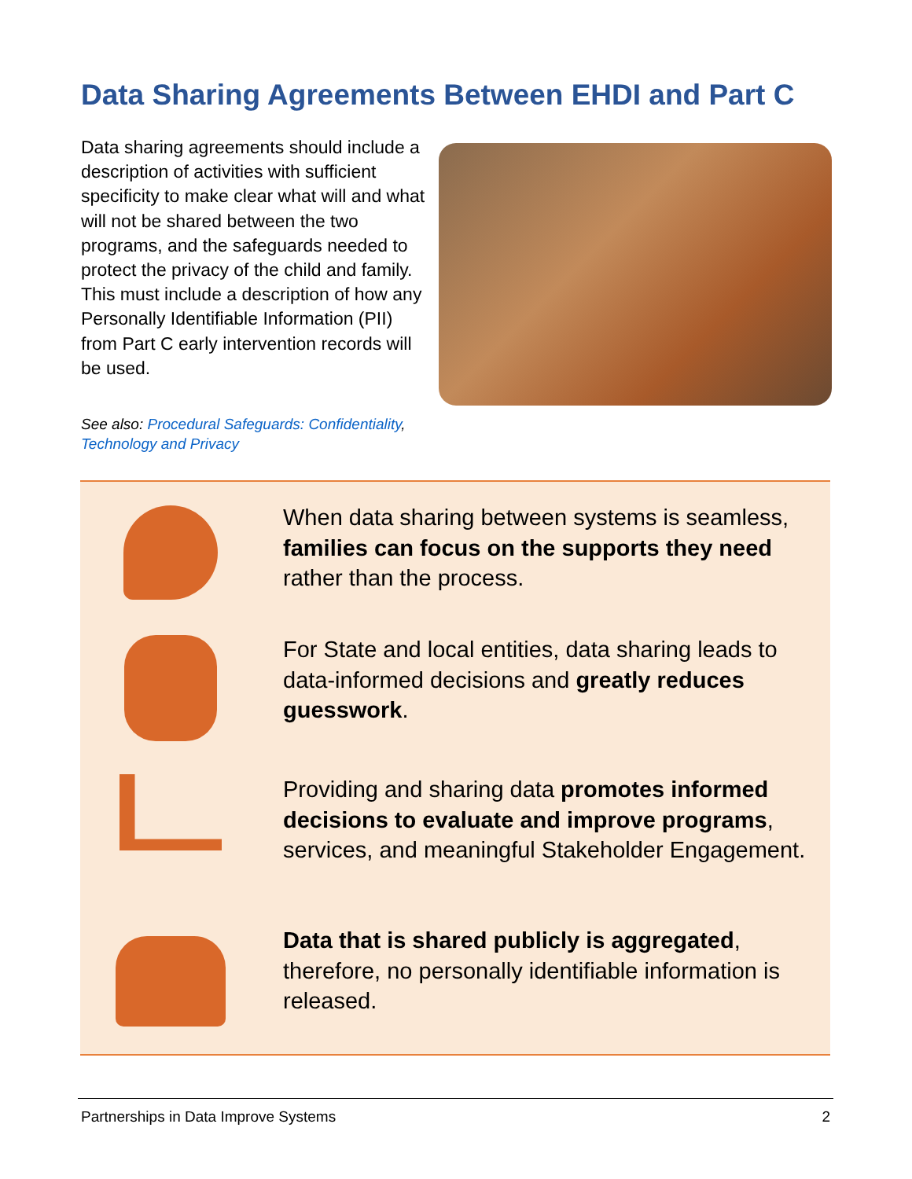Data Sharing Agreements Between EHDI and Part C
Data sharing agreements should include a description of activities with sufficient specificity to make clear what will and what will not be shared between the two programs, and the safeguards needed to protect the privacy of the child and family. This must include a description of how any Personally Identifiable Information (PII) from Part C early intervention records will be used.
See also: Procedural Safeguards: Confidentiality, Technology and Privacy
When data sharing between systems is seamless, families can focus on the supports they need rather than the process.
For State and local entities, data sharing leads to data-informed decisions and greatly reduces guesswork.
Providing and sharing data promotes informed decisions to evaluate and improve programs, services, and meaningful Stakeholder Engagement.
Data that is shared publicly is aggregated, therefore, no personally identifiable information is released.
Partnerships in Data Improve Systems 2